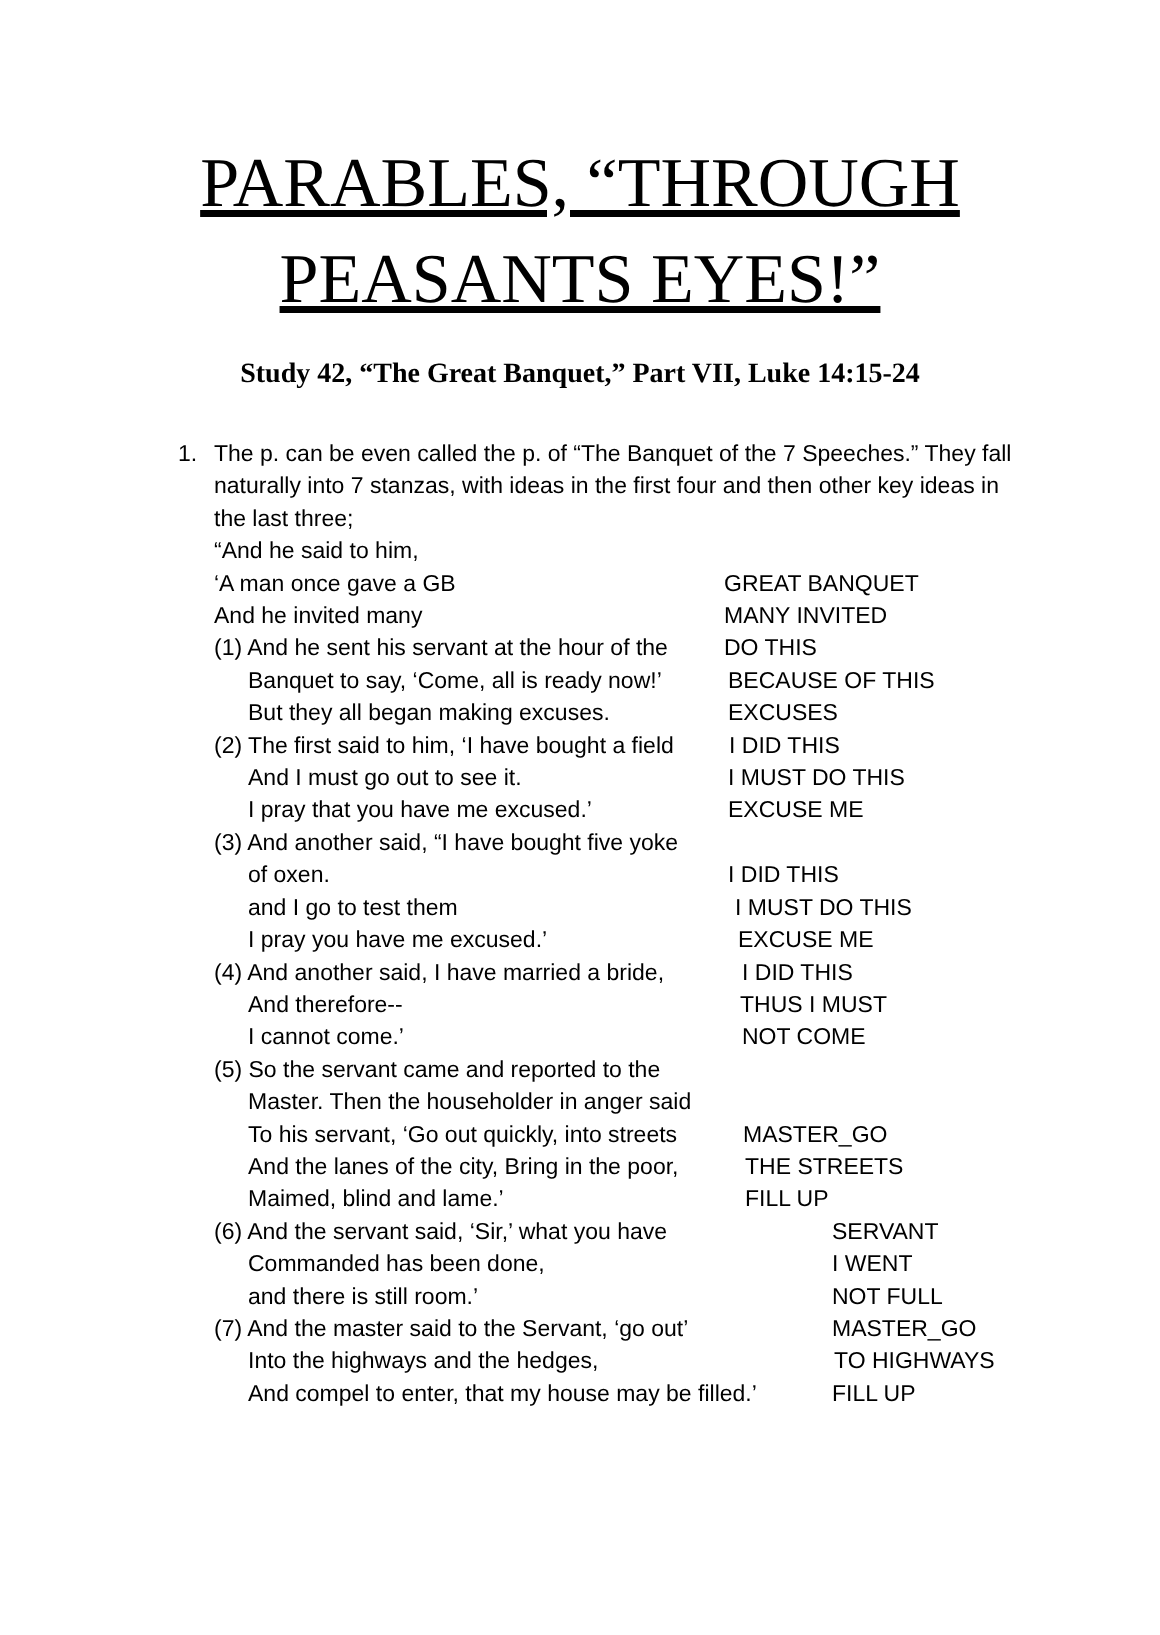PARABLES, “THROUGH
PEASANTS EYES!”
Study 42, “The Great Banquet,” Part VII, Luke 14:15-24
1. The p. can be even called the p. of “The Banquet of the 7 Speeches.” They fall naturally into 7 stanzas, with ideas in the first four and then other key ideas in the last three;
“And he said to him,
‘A man once gave a GB GREAT BANQUET
And he invited many MANY INVITED
(1) And he sent his servant at the hour of the DO THIS
Banquet to say, ‘Come, all is ready now!’ BECAUSE OF THIS
But they all began making excuses. EXCUSES
(2) The first said to him, ‘I have bought a field I DID THIS
And I must go out to see it. I MUST DO THIS
I pray that you have me excused.’ EXCUSE ME
(3) And another said, “I have bought five yoke
of oxen. I DID THIS
and I go to test them I MUST DO THIS
I pray you have me excused.’ EXCUSE ME
(4) And another said, I have married a bride, I DID THIS
And therefore-- THUS I MUST
I cannot come.’ NOT COME
(5) So the servant came and reported to the
Master. Then the householder in anger said
To his servant, ‘Go out quickly, into streets MASTER_GO
And the lanes of the city, Bring in the poor, THE STREETS
Maimed, blind and lame.’ FILL UP
(6) And the servant said, ‘Sir,’ what you have SERVANT
Commanded has been done, I WENT
and there is still room.’ NOT FULL
(7) And the master said to the Servant, ‘go out’ MASTER_GO
Into the highways and the hedges, TO HIGHWAYS
And compel to enter, that my house may be filled.’ FILL UP